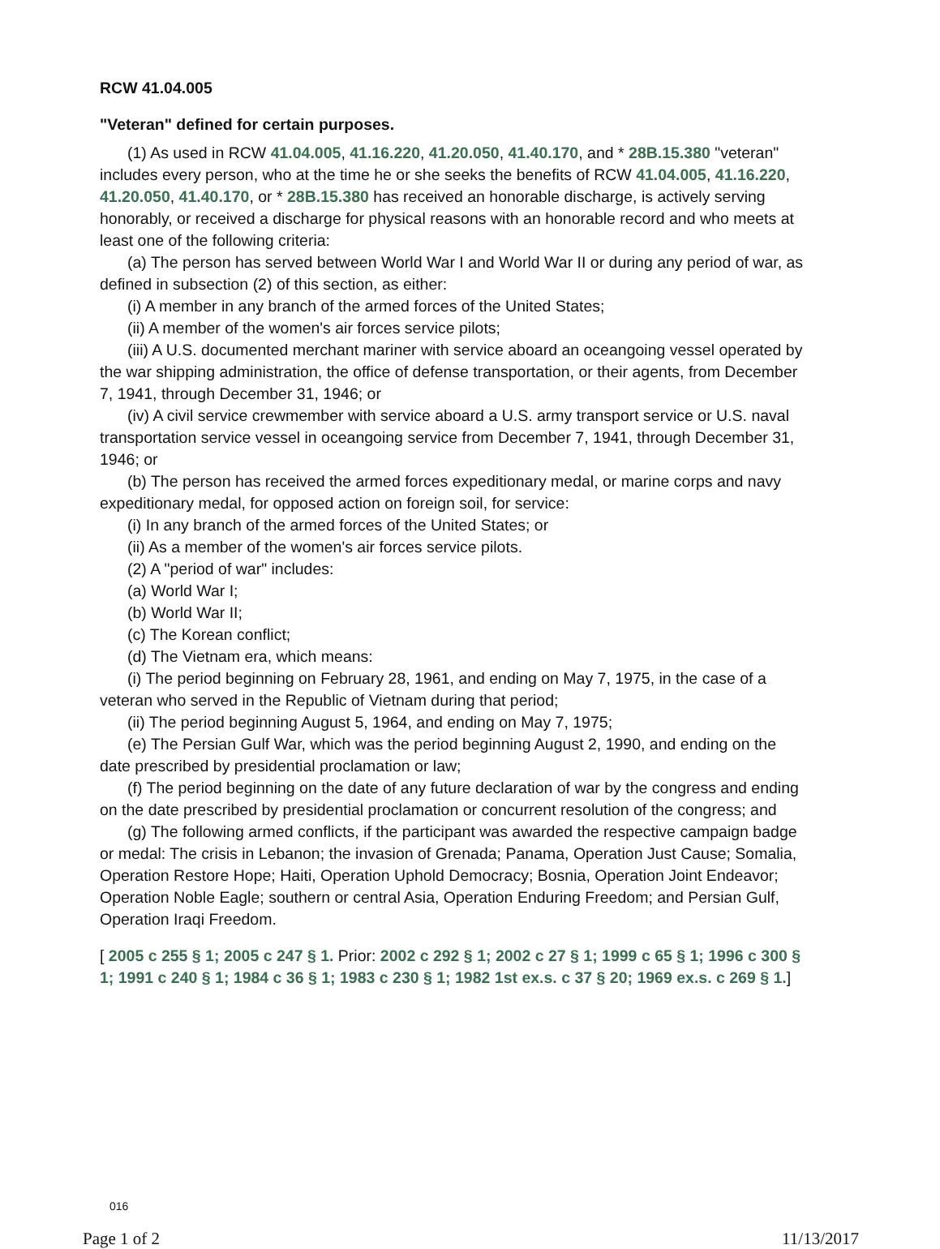RCW 41.04.005
"Veteran" defined for certain purposes.
(1) As used in RCW 41.04.005, 41.16.220, 41.20.050, 41.40.170, and * 28B.15.380 "veteran" includes every person, who at the time he or she seeks the benefits of RCW 41.04.005, 41.16.220, 41.20.050, 41.40.170, or * 28B.15.380 has received an honorable discharge, is actively serving honorably, or received a discharge for physical reasons with an honorable record and who meets at least one of the following criteria:
(a) The person has served between World War I and World War II or during any period of war, as defined in subsection (2) of this section, as either:
(i) A member in any branch of the armed forces of the United States;
(ii) A member of the women's air forces service pilots;
(iii) A U.S. documented merchant mariner with service aboard an oceangoing vessel operated by the war shipping administration, the office of defense transportation, or their agents, from December 7, 1941, through December 31, 1946; or
(iv) A civil service crewmember with service aboard a U.S. army transport service or U.S. naval transportation service vessel in oceangoing service from December 7, 1941, through December 31, 1946; or
(b) The person has received the armed forces expeditionary medal, or marine corps and navy expeditionary medal, for opposed action on foreign soil, for service:
(i) In any branch of the armed forces of the United States; or
(ii) As a member of the women's air forces service pilots.
(2) A "period of war" includes:
(a) World War I;
(b) World War II;
(c) The Korean conflict;
(d) The Vietnam era, which means:
(i) The period beginning on February 28, 1961, and ending on May 7, 1975, in the case of a veteran who served in the Republic of Vietnam during that period;
(ii) The period beginning August 5, 1964, and ending on May 7, 1975;
(e) The Persian Gulf War, which was the period beginning August 2, 1990, and ending on the date prescribed by presidential proclamation or law;
(f) The period beginning on the date of any future declaration of war by the congress and ending on the date prescribed by presidential proclamation or concurrent resolution of the congress; and
(g) The following armed conflicts, if the participant was awarded the respective campaign badge or medal: The crisis in Lebanon; the invasion of Grenada; Panama, Operation Just Cause; Somalia, Operation Restore Hope; Haiti, Operation Uphold Democracy; Bosnia, Operation Joint Endeavor; Operation Noble Eagle; southern or central Asia, Operation Enduring Freedom; and Persian Gulf, Operation Iraqi Freedom.
[ 2005 c 255 § 1; 2005 c 247 § 1. Prior: 2002 c 292 § 1; 2002 c 27 § 1; 1999 c 65 § 1; 1996 c 300 § 1; 1991 c 240 § 1; 1984 c 36 § 1; 1983 c 230 § 1; 1982 1st ex.s. c 37 § 20; 1969 ex.s. c 269 § 1.]
016
Page 1 of 2 11/13/2017